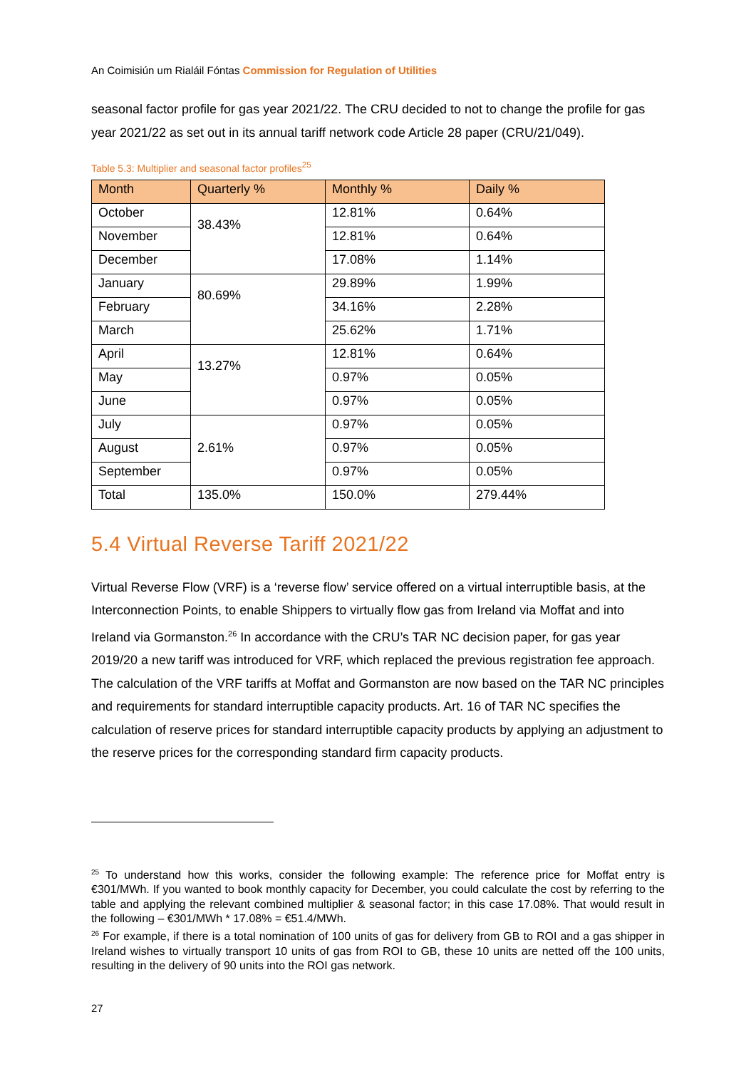An Coimisiún um Rialáil Fóntas Commission for Regulation of Utilities
seasonal factor profile for gas year 2021/22. The CRU decided to not to change the profile for gas year 2021/22 as set out in its annual tariff network code Article 28 paper (CRU/21/049).
Table 5.3: Multiplier and seasonal factor profiles<sup>25</sup>
| Month | Quarterly % | Monthly % | Daily % |
| --- | --- | --- | --- |
| October | 38.43% | 12.81% | 0.64% |
| November | | 12.81% | 0.64% |
| December | | 17.08% | 1.14% |
| January | 80.69% | 29.89% | 1.99% |
| February | | 34.16% | 2.28% |
| March | | 25.62% | 1.71% |
| April | 13.27% | 12.81% | 0.64% |
| May | | 0.97% | 0.05% |
| June | | 0.97% | 0.05% |
| July | 2.61% | 0.97% | 0.05% |
| August | | 0.97% | 0.05% |
| September | | 0.97% | 0.05% |
| Total | 135.0% | 150.0% | 279.44% |
5.4 Virtual Reverse Tariff 2021/22
Virtual Reverse Flow (VRF) is a ‘reverse flow’ service offered on a virtual interruptible basis, at the Interconnection Points, to enable Shippers to virtually flow gas from Ireland via Moffat and into Ireland via Gormanston.<sup>26</sup> In accordance with the CRU’s TAR NC decision paper, for gas year 2019/20 a new tariff was introduced for VRF, which replaced the previous registration fee approach. The calculation of the VRF tariffs at Moffat and Gormanston are now based on the TAR NC principles and requirements for standard interruptible capacity products. Art. 16 of TAR NC specifies the calculation of reserve prices for standard interruptible capacity products by applying an adjustment to the reserve prices for the corresponding standard firm capacity products.
<sup>25</sup> To understand how this works, consider the following example: The reference price for Moffat entry is €301/MWh. If you wanted to book monthly capacity for December, you could calculate the cost by referring to the table and applying the relevant combined multiplier & seasonal factor; in this case 17.08%. That would result in the following – €301/MWh * 17.08% = €51.4/MWh.
<sup>26</sup> For example, if there is a total nomination of 100 units of gas for delivery from GB to ROI and a gas shipper in Ireland wishes to virtually transport 10 units of gas from ROI to GB, these 10 units are netted off the 100 units, resulting in the delivery of 90 units into the ROI gas network.
27